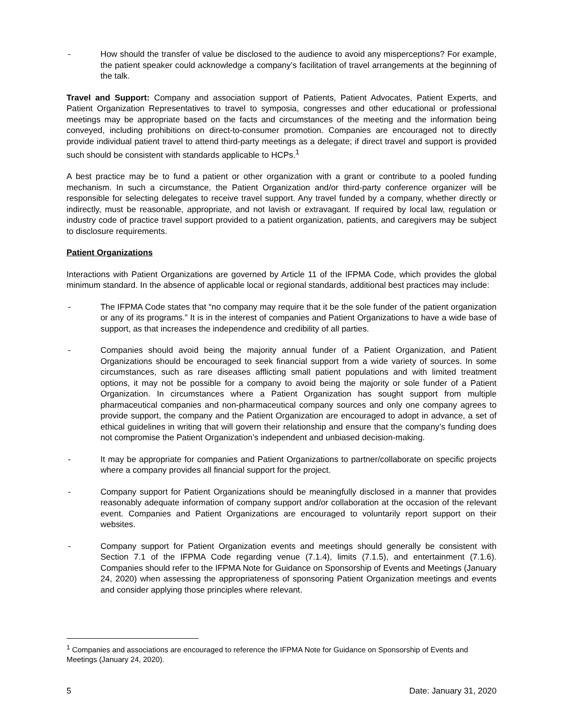- How should the transfer of value be disclosed to the audience to avoid any misperceptions? For example, the patient speaker could acknowledge a company’s facilitation of travel arrangements at the beginning of the talk.
Travel and Support: Company and association support of Patients, Patient Advocates, Patient Experts, and Patient Organization Representatives to travel to symposia, congresses and other educational or professional meetings may be appropriate based on the facts and circumstances of the meeting and the information being conveyed, including prohibitions on direct-to-consumer promotion. Companies are encouraged not to directly provide individual patient travel to attend third-party meetings as a delegate; if direct travel and support is provided such should be consistent with standards applicable to HCPs.<sup>1</sup>
A best practice may be to fund a patient or other organization with a grant or contribute to a pooled funding mechanism. In such a circumstance, the Patient Organization and/or third-party conference organizer will be responsible for selecting delegates to receive travel support. Any travel funded by a company, whether directly or indirectly, must be reasonable, appropriate, and not lavish or extravagant. If required by local law, regulation or industry code of practice travel support provided to a patient organization, patients, and caregivers may be subject to disclosure requirements.
Patient Organizations
Interactions with Patient Organizations are governed by Article 11 of the IFPMA Code, which provides the global minimum standard. In the absence of applicable local or regional standards, additional best practices may include:
- The IFPMA Code states that “no company may require that it be the sole funder of the patient organization or any of its programs.” It is in the interest of companies and Patient Organizations to have a wide base of support, as that increases the independence and credibility of all parties.
- Companies should avoid being the majority annual funder of a Patient Organization, and Patient Organizations should be encouraged to seek financial support from a wide variety of sources. In some circumstances, such as rare diseases afflicting small patient populations and with limited treatment options, it may not be possible for a company to avoid being the majority or sole funder of a Patient Organization. In circumstances where a Patient Organization has sought support from multiple pharmaceutical companies and non-pharmaceutical company sources and only one company agrees to provide support, the company and the Patient Organization are encouraged to adopt in advance, a set of ethical guidelines in writing that will govern their relationship and ensure that the company’s funding does not compromise the Patient Organization’s independent and unbiased decision-making.
- It may be appropriate for companies and Patient Organizations to partner/collaborate on specific projects where a company provides all financial support for the project.
- Company support for Patient Organizations should be meaningfully disclosed in a manner that provides reasonably adequate information of company support and/or collaboration at the occasion of the relevant event. Companies and Patient Organizations are encouraged to voluntarily report support on their websites.
- Company support for Patient Organization events and meetings should generally be consistent with Section 7.1 of the IFPMA Code regarding venue (7.1.4), limits (7.1.5), and entertainment (7.1.6). Companies should refer to the IFPMA Note for Guidance on Sponsorship of Events and Meetings (January 24, 2020) when assessing the appropriateness of sponsoring Patient Organization meetings and events and consider applying those principles where relevant.
<sup>1</sup> Companies and associations are encouraged to reference the IFPMA Note for Guidance on Sponsorship of Events and Meetings (January 24, 2020).
5 Date: January 31, 2020